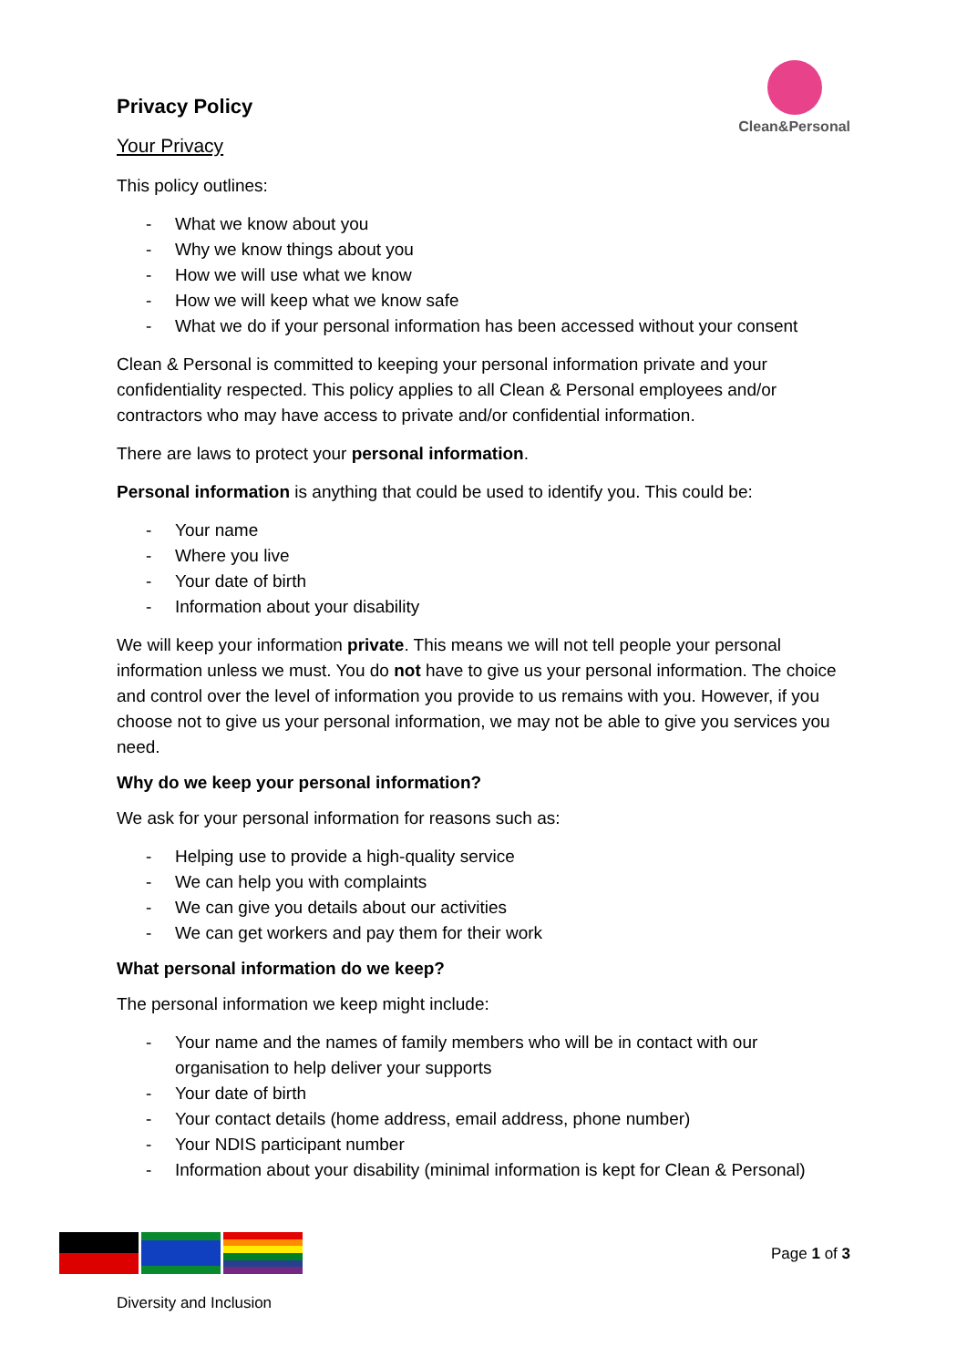Privacy Policy
Clean&Personal
Your Privacy
This policy outlines:
- What we know about you
- Why we know things about you
- How we will use what we know
- How we will keep what we know safe
- What we do if your personal information has been accessed without your consent
Clean & Personal is committed to keeping your personal information private and your confidentiality respected. This policy applies to all Clean & Personal employees and/or contractors who may have access to private and/or confidential information.
There are laws to protect your personal information.
Personal information is anything that could be used to identify you. This could be:
- Your name
- Where you live
- Your date of birth
- Information about your disability
We will keep your information private. This means we will not tell people your personal information unless we must. You do not have to give us your personal information. The choice and control over the level of information you provide to us remains with you. However, if you choose not to give us your personal information, we may not be able to give you services you need.
Why do we keep your personal information?
We ask for your personal information for reasons such as:
- Helping use to provide a high-quality service
- We can help you with complaints
- We can give you details about our activities
- We can get workers and pay them for their work
What personal information do we keep?
The personal information we keep might include:
- Your name and the names of family members who will be in contact with our organisation to help deliver your supports
- Your date of birth
- Your contact details (home address, email address, phone number)
- Your NDIS participant number
- Information about your disability (minimal information is kept for Clean & Personal)
Page 1 of 3
Diversity and Inclusion